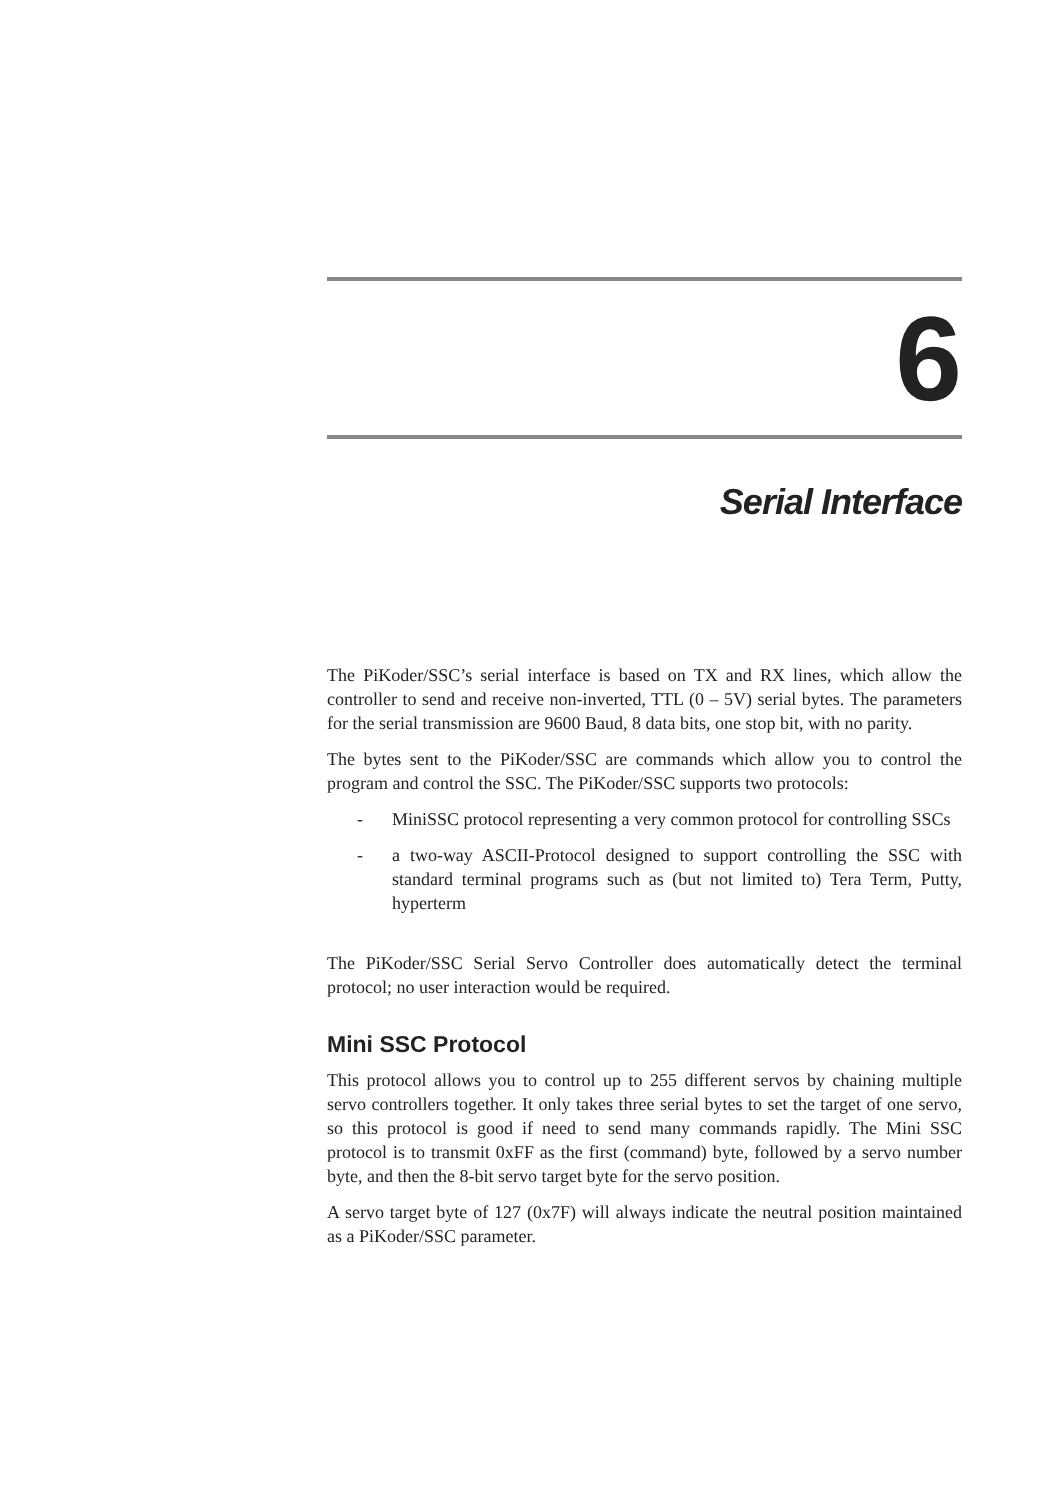6
Serial Interface
The PiKoder/SSC’s serial interface is based on TX and RX lines, which allow the controller to send and receive non-inverted, TTL (0 – 5V) serial bytes. The parameters for the serial transmission are 9600 Baud, 8 data bits, one stop bit, with no parity.
The bytes sent to the PiKoder/SSC are commands which allow you to control the program and control the SSC. The PiKoder/SSC supports two protocols:
- MiniSSC protocol representing a very common protocol for controlling SSCs
- a two-way ASCII-Protocol designed to support controlling the SSC with standard terminal programs such as (but not limited to) Tera Term, Putty, hyperterm
The PiKoder/SSC Serial Servo Controller does automatically detect the terminal protocol; no user interaction would be required.
Mini SSC Protocol
This protocol allows you to control up to 255 different servos by chaining multiple servo controllers together. It only takes three serial bytes to set the target of one servo, so this protocol is good if need to send many commands rapidly. The Mini SSC protocol is to transmit 0xFF as the first (command) byte, followed by a servo number byte, and then the 8-bit servo target byte for the servo position.
A servo target byte of 127 (0x7F) will always indicate the neutral position maintained as a PiKoder/SSC parameter.